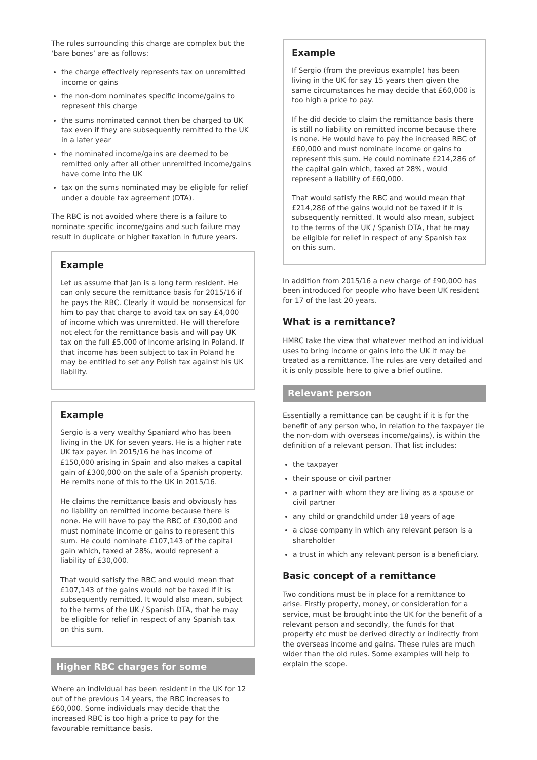The rules surrounding this charge are complex but the ‘bare bones’ are as follows:
the charge effectively represents tax on unremitted income or gains
the non-dom nominates specific income/gains to represent this charge
the sums nominated cannot then be charged to UK tax even if they are subsequently remitted to the UK in a later year
the nominated income/gains are deemed to be remitted only after all other unremitted income/gains have come into the UK
tax on the sums nominated may be eligible for relief under a double tax agreement (DTA).
The RBC is not avoided where there is a failure to nominate specific income/gains and such failure may result in duplicate or higher taxation in future years.
Example
Let us assume that Jan is a long term resident. He can only secure the remittance basis for 2015/16 if he pays the RBC. Clearly it would be nonsensical for him to pay that charge to avoid tax on say £4,000 of income which was unremitted. He will therefore not elect for the remittance basis and will pay UK tax on the full £5,000 of income arising in Poland. If that income has been subject to tax in Poland he may be entitled to set any Polish tax against his UK liability.
Example
Sergio is a very wealthy Spaniard who has been living in the UK for seven years. He is a higher rate UK tax payer. In 2015/16 he has income of £150,000 arising in Spain and also makes a capital gain of £300,000 on the sale of a Spanish property. He remits none of this to the UK in 2015/16.
He claims the remittance basis and obviously has no liability on remitted income because there is none. He will have to pay the RBC of £30,000 and must nominate income or gains to represent this sum. He could nominate £107,143 of the capital gain which, taxed at 28%, would represent a liability of £30,000.
That would satisfy the RBC and would mean that £107,143 of the gains would not be taxed if it is subsequently remitted. It would also mean, subject to the terms of the UK / Spanish DTA, that he may be eligible for relief in respect of any Spanish tax on this sum.
Higher RBC charges for some
Where an individual has been resident in the UK for 12 out of the previous 14 years, the RBC increases to £60,000. Some individuals may decide that the increased RBC is too high a price to pay for the favourable remittance basis.
Example
If Sergio (from the previous example) has been living in the UK for say 15 years then given the same circumstances he may decide that £60,000 is too high a price to pay.
If he did decide to claim the remittance basis there is still no liability on remitted income because there is none. He would have to pay the increased RBC of £60,000 and must nominate income or gains to represent this sum. He could nominate £214,286 of the capital gain which, taxed at 28%, would represent a liability of £60,000.
That would satisfy the RBC and would mean that £214,286 of the gains would not be taxed if it is subsequently remitted. It would also mean, subject to the terms of the UK / Spanish DTA, that he may be eligible for relief in respect of any Spanish tax on this sum.
In addition from 2015/16 a new charge of £90,000 has been introduced for people who have been UK resident for 17 of the last 20 years.
What is a remittance?
HMRC take the view that whatever method an individual uses to bring income or gains into the UK it may be treated as a remittance. The rules are very detailed and it is only possible here to give a brief outline.
Relevant person
Essentially a remittance can be caught if it is for the benefit of any person who, in relation to the taxpayer (ie the non-dom with overseas income/gains), is within the definition of a relevant person. That list includes:
the taxpayer
their spouse or civil partner
a partner with whom they are living as a spouse or civil partner
any child or grandchild under 18 years of age
a close company in which any relevant person is a shareholder
a trust in which any relevant person is a beneficiary.
Basic concept of a remittance
Two conditions must be in place for a remittance to arise. Firstly property, money, or consideration for a service, must be brought into the UK for the benefit of a relevant person and secondly, the funds for that property etc must be derived directly or indirectly from the overseas income and gains. These rules are much wider than the old rules. Some examples will help to explain the scope.